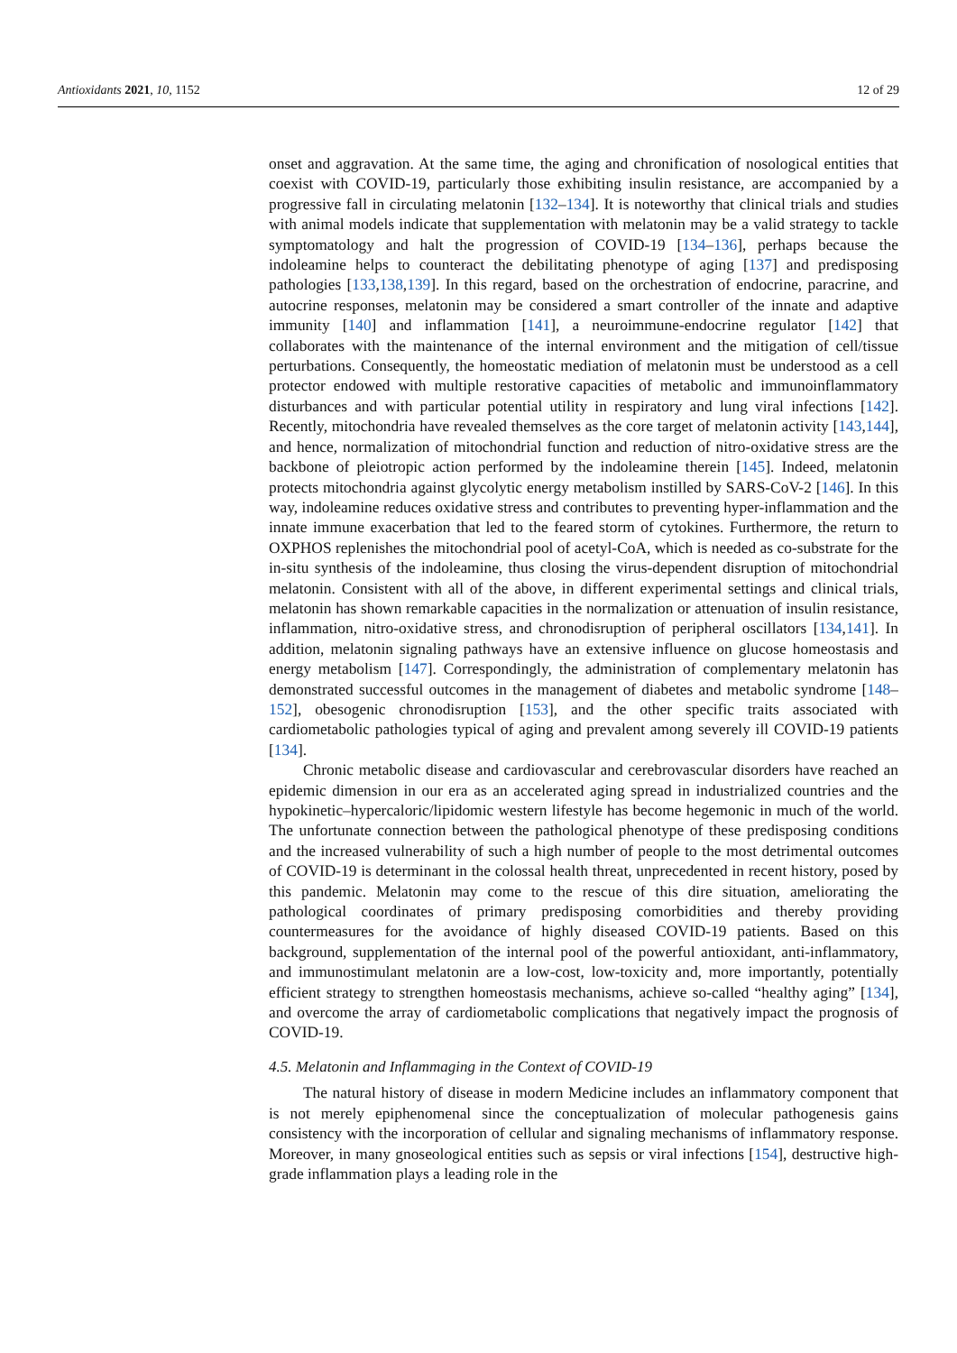Antioxidants 2021, 10, 1152 12 of 29
onset and aggravation. At the same time, the aging and chronification of nosological entities that coexist with COVID-19, particularly those exhibiting insulin resistance, are accompanied by a progressive fall in circulating melatonin [132–134]. It is noteworthy that clinical trials and studies with animal models indicate that supplementation with melatonin may be a valid strategy to tackle symptomatology and halt the progression of COVID-19 [134–136], perhaps because the indoleamine helps to counteract the debilitating phenotype of aging [137] and predisposing pathologies [133,138,139]. In this regard, based on the orchestration of endocrine, paracrine, and autocrine responses, melatonin may be considered a smart controller of the innate and adaptive immunity [140] and inflammation [141], a neuroimmune-endocrine regulator [142] that collaborates with the maintenance of the internal environment and the mitigation of cell/tissue perturbations. Consequently, the homeostatic mediation of melatonin must be understood as a cell protector endowed with multiple restorative capacities of metabolic and immunoinflammatory disturbances and with particular potential utility in respiratory and lung viral infections [142]. Recently, mitochondria have revealed themselves as the core target of melatonin activity [143,144], and hence, normalization of mitochondrial function and reduction of nitro-oxidative stress are the backbone of pleiotropic action performed by the indoleamine therein [145]. Indeed, melatonin protects mitochondria against glycolytic energy metabolism instilled by SARS-CoV-2 [146]. In this way, indoleamine reduces oxidative stress and contributes to preventing hyper-inflammation and the innate immune exacerbation that led to the feared storm of cytokines. Furthermore, the return to OXPHOS replenishes the mitochondrial pool of acetyl-CoA, which is needed as co-substrate for the in-situ synthesis of the indoleamine, thus closing the virus-dependent disruption of mitochondrial melatonin. Consistent with all of the above, in different experimental settings and clinical trials, melatonin has shown remarkable capacities in the normalization or attenuation of insulin resistance, inflammation, nitro-oxidative stress, and chronodisruption of peripheral oscillators [134,141]. In addition, melatonin signaling pathways have an extensive influence on glucose homeostasis and energy metabolism [147]. Correspondingly, the administration of complementary melatonin has demonstrated successful outcomes in the management of diabetes and metabolic syndrome [148–152], obesogenic chronodisruption [153], and the other specific traits associated with cardiometabolic pathologies typical of aging and prevalent among severely ill COVID-19 patients [134].
Chronic metabolic disease and cardiovascular and cerebrovascular disorders have reached an epidemic dimension in our era as an accelerated aging spread in industrialized countries and the hypokinetic–hypercaloric/lipidomic western lifestyle has become hegemonic in much of the world. The unfortunate connection between the pathological phenotype of these predisposing conditions and the increased vulnerability of such a high number of people to the most detrimental outcomes of COVID-19 is determinant in the colossal health threat, unprecedented in recent history, posed by this pandemic. Melatonin may come to the rescue of this dire situation, ameliorating the pathological coordinates of primary predisposing comorbidities and thereby providing countermeasures for the avoidance of highly diseased COVID-19 patients. Based on this background, supplementation of the internal pool of the powerful antioxidant, anti-inflammatory, and immunostimulant melatonin are a low-cost, low-toxicity and, more importantly, potentially efficient strategy to strengthen homeostasis mechanisms, achieve so-called “healthy aging” [134], and overcome the array of cardiometabolic complications that negatively impact the prognosis of COVID-19.
4.5. Melatonin and Inflammaging in the Context of COVID-19
The natural history of disease in modern Medicine includes an inflammatory component that is not merely epiphenomenal since the conceptualization of molecular pathogenesis gains consistency with the incorporation of cellular and signaling mechanisms of inflammatory response. Moreover, in many gnoseological entities such as sepsis or viral infections [154], destructive high-grade inflammation plays a leading role in the